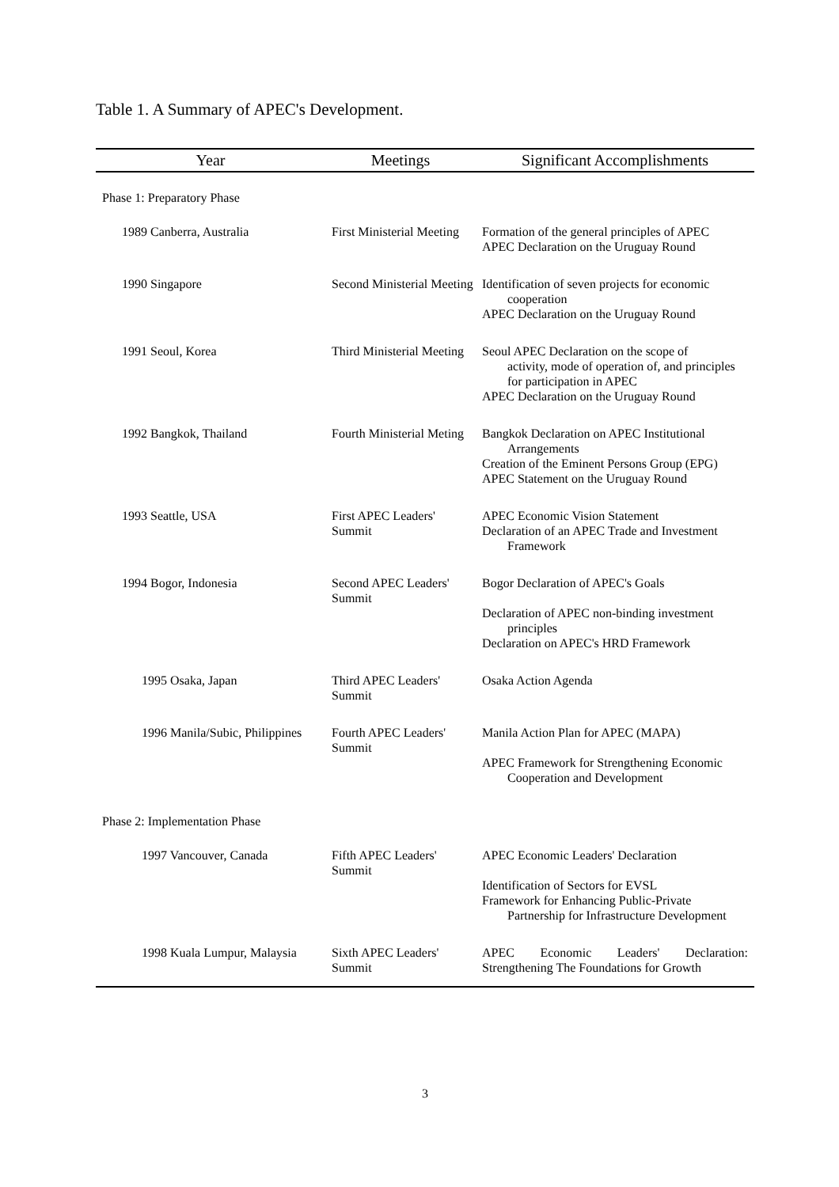Table 1. A Summary of APEC's Development.
| Year | Meetings | Significant Accomplishments |
| --- | --- | --- |
| Phase 1: Preparatory Phase | | |
| 1989 Canberra, Australia | First Ministerial Meeting | Formation of the general principles of APEC APEC Declaration on the Uruguay Round |
| 1990 Singapore | Second Ministerial Meeting | Identification of seven projects for economic cooperation APEC Declaration on the Uruguay Round |
| 1991 Seoul, Korea | Third Ministerial Meeting | Seoul APEC Declaration on the scope of activity, mode of operation of, and principles for participation in APEC APEC Declaration on the Uruguay Round |
| 1992 Bangkok, Thailand | Fourth Ministerial Meting | Bangkok Declaration on APEC Institutional Arrangements Creation of the Eminent Persons Group (EPG) APEC Statement on the Uruguay Round |
| 1993 Seattle, USA | First APEC Leaders' Summit | APEC Economic Vision Statement Declaration of an APEC Trade and Investment Framework |
| 1994 Bogor, Indonesia | Second APEC Leaders' Summit | Bogor Declaration of APEC's Goals Declaration of APEC non-binding investment principles Declaration on APEC's HRD Framework |
| 1995 Osaka, Japan | Third APEC Leaders' Summit | Osaka Action Agenda |
| 1996 Manila/Subic, Philippines | Fourth APEC Leaders' Summit | Manila Action Plan for APEC (MAPA) APEC Framework for Strengthening Economic Cooperation and Development |
| Phase 2: Implementation Phase | | |
| 1997 Vancouver, Canada | Fifth APEC Leaders' Summit | APEC Economic Leaders' Declaration Identification of Sectors for EVSL Framework for Enhancing Public-Private Partnership for Infrastructure Development |
| 1998 Kuala Lumpur, Malaysia | Sixth APEC Leaders' Summit | APEC Economic Leaders' Declaration: Strengthening The Foundations for Growth |
3